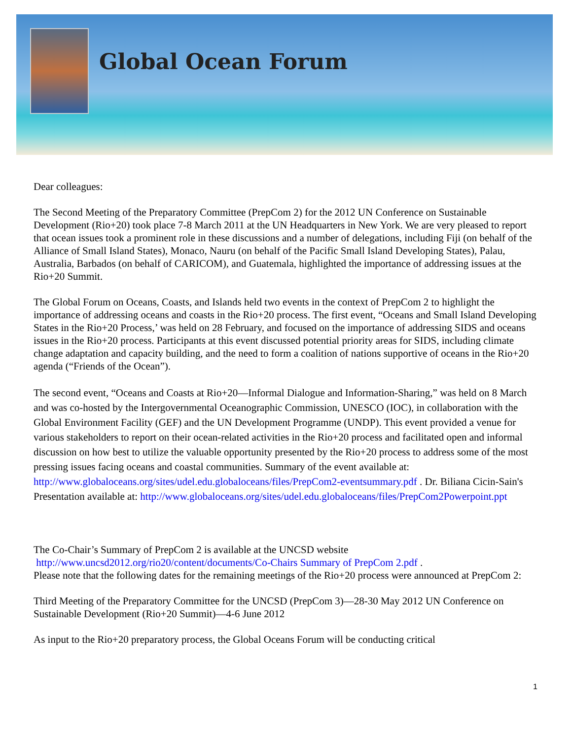Global Ocean Forum
Dear colleagues:
The Second Meeting of the Preparatory Committee (PrepCom 2) for the 2012 UN Conference on Sustainable Development (Rio+20) took place 7-8 March 2011 at the UN Headquarters in New York. We are very pleased to report that ocean issues took a prominent role in these discussions and a number of delegations, including Fiji (on behalf of the Alliance of Small Island States), Monaco, Nauru (on behalf of the Pacific Small Island Developing States), Palau, Australia, Barbados (on behalf of CARICOM), and Guatemala, highlighted the importance of addressing issues at the Rio+20 Summit.
The Global Forum on Oceans, Coasts, and Islands held two events in the context of PrepCom 2 to highlight the importance of addressing oceans and coasts in the Rio+20 process. The first event, “Oceans and Small Island Developing States in the Rio+20 Process,’ was held on 28 February, and focused on the importance of addressing SIDS and oceans issues in the Rio+20 process. Participants at this event discussed potential priority areas for SIDS, including climate change adaptation and capacity building, and the need to form a coalition of nations supportive of oceans in the Rio+20 agenda (“Friends of the Ocean”).
The second event, “Oceans and Coasts at Rio+20—Informal Dialogue and Information-Sharing,” was held on 8 March and was co-hosted by the Intergovernmental Oceanographic Commission, UNESCO (IOC), in collaboration with the Global Environment Facility (GEF) and the UN Development Programme (UNDP). This event provided a venue for various stakeholders to report on their ocean-related activities in the Rio+20 process and facilitated open and informal discussion on how best to utilize the valuable opportunity presented by the Rio+20 process to address some of the most pressing issues facing oceans and coastal communities. Summary of the event available at: http://www.globaloceans.org/sites/udel.edu.globaloceans/files/PrepCom2-eventsummary.pdf . Dr. Biliana Cicin-Sain's Presentation available at: http://www.globaloceans.org/sites/udel.edu.globaloceans/files/PrepCom2Powerpoint.ppt
The Co-Chair’s Summary of PrepCom 2 is available at the UNCSD website
http://www.uncsd2012.org/rio20/content/documents/Co-Chairs Summary of PrepCom 2.pdf .
Please note that the following dates for the remaining meetings of the Rio+20 process were announced at PrepCom 2:
Third Meeting of the Preparatory Committee for the UNCSD (PrepCom 3)—28-30 May 2012 UN Conference on Sustainable Development (Rio+20 Summit)—4-6 June 2012
As input to the Rio+20 preparatory process, the Global Oceans Forum will be conducting critical
1